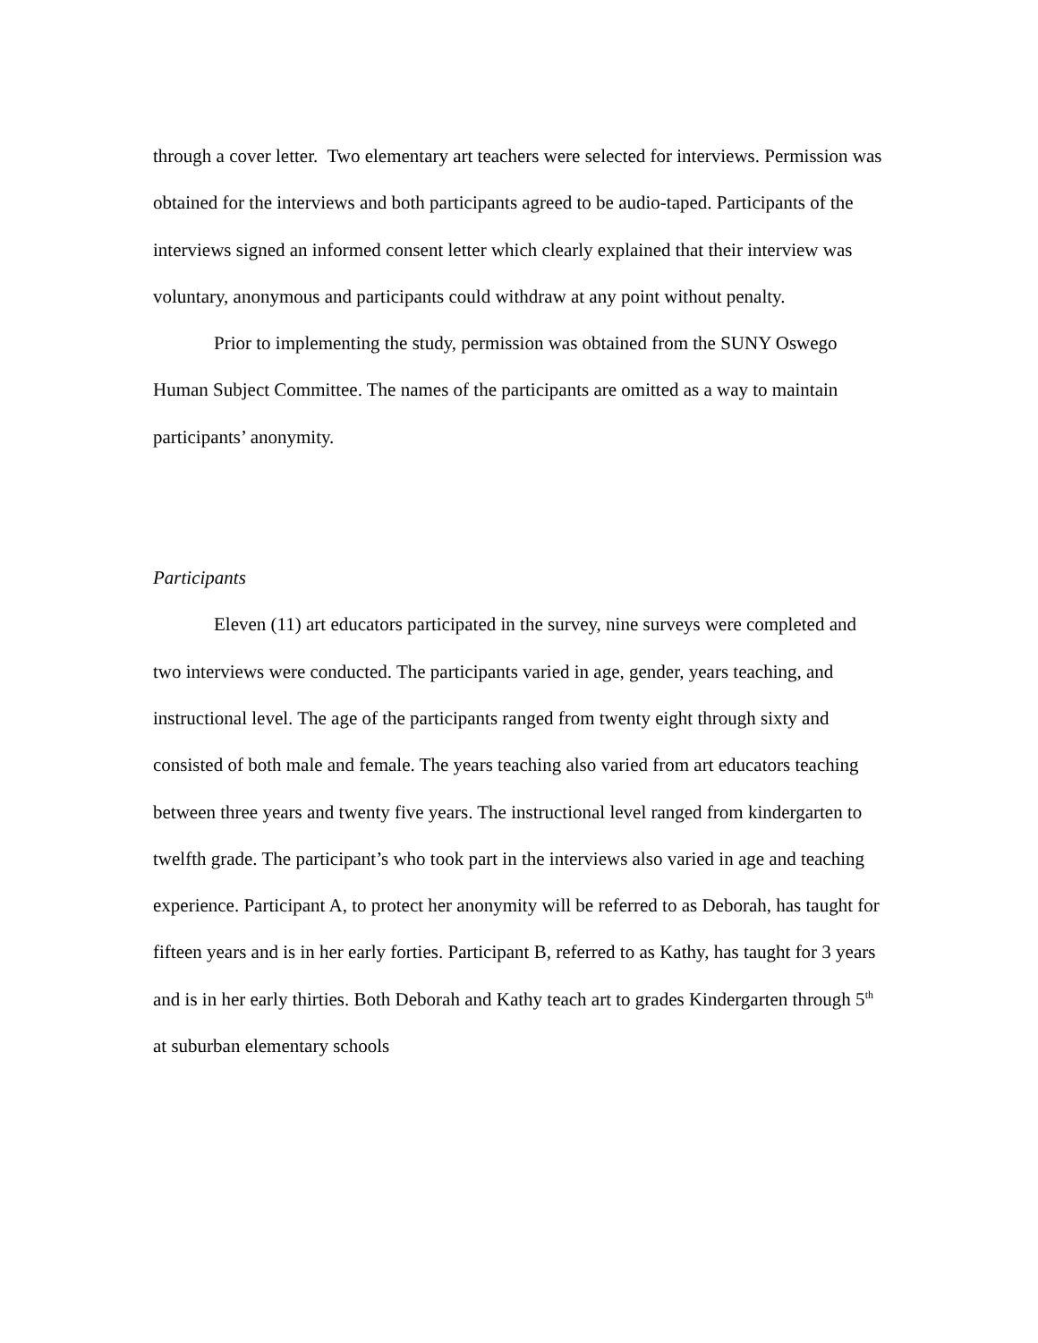through a cover letter. Two elementary art teachers were selected for interviews. Permission was obtained for the interviews and both participants agreed to be audio-taped. Participants of the interviews signed an informed consent letter which clearly explained that their interview was voluntary, anonymous and participants could withdraw at any point without penalty.
Prior to implementing the study, permission was obtained from the SUNY Oswego Human Subject Committee. The names of the participants are omitted as a way to maintain participants’ anonymity.
Participants
Eleven (11) art educators participated in the survey, nine surveys were completed and two interviews were conducted. The participants varied in age, gender, years teaching, and instructional level. The age of the participants ranged from twenty eight through sixty and consisted of both male and female. The years teaching also varied from art educators teaching between three years and twenty five years. The instructional level ranged from kindergarten to twelfth grade. The participant’s who took part in the interviews also varied in age and teaching experience. Participant A, to protect her anonymity will be referred to as Deborah, has taught for fifteen years and is in her early forties. Participant B, referred to as Kathy, has taught for 3 years and is in her early thirties. Both Deborah and Kathy teach art to grades Kindergarten through 5<sup>th</sup> at suburban elementary schools